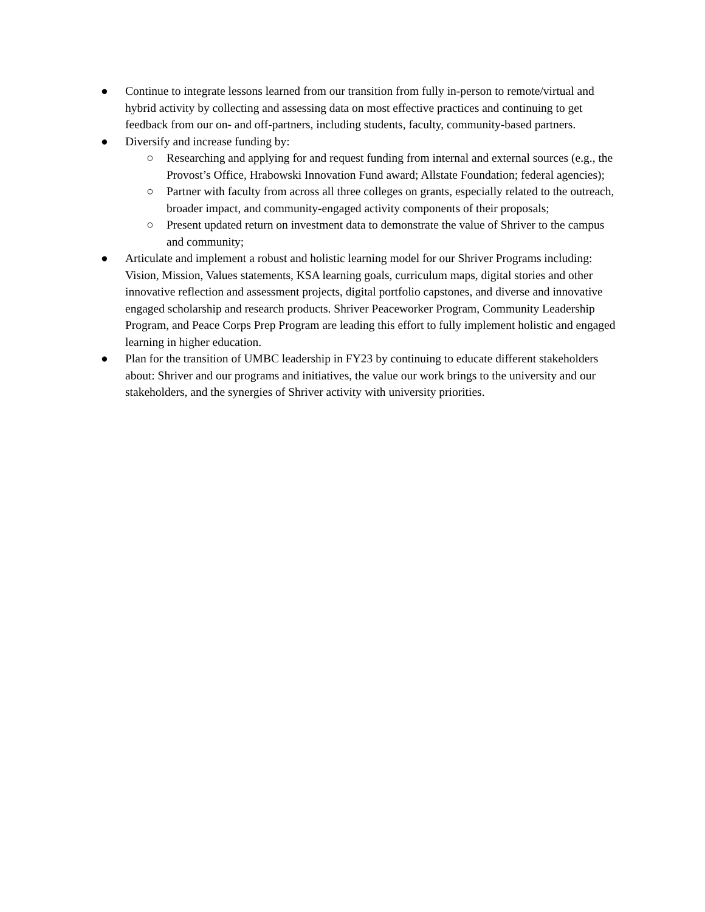● Continue to integrate lessons learned from our transition from fully in-person to remote/virtual and hybrid activity by collecting and assessing data on most effective practices and continuing to get feedback from our on- and off-partners, including students, faculty, community-based partners.
● Diversify and increase funding by:
○ Researching and applying for and request funding from internal and external sources (e.g., the Provost’s Office, Hrabowski Innovation Fund award; Allstate Foundation; federal agencies);
○ Partner with faculty from across all three colleges on grants, especially related to the outreach, broader impact, and community-engaged activity components of their proposals;
○ Present updated return on investment data to demonstrate the value of Shriver to the campus and community;
● Articulate and implement a robust and holistic learning model for our Shriver Programs including: Vision, Mission, Values statements, KSA learning goals, curriculum maps, digital stories and other innovative reflection and assessment projects, digital portfolio capstones, and diverse and innovative engaged scholarship and research products. Shriver Peaceworker Program, Community Leadership Program, and Peace Corps Prep Program are leading this effort to fully implement holistic and engaged learning in higher education.
● Plan for the transition of UMBC leadership in FY23 by continuing to educate different stakeholders about: Shriver and our programs and initiatives, the value our work brings to the university and our stakeholders, and the synergies of Shriver activity with university priorities.